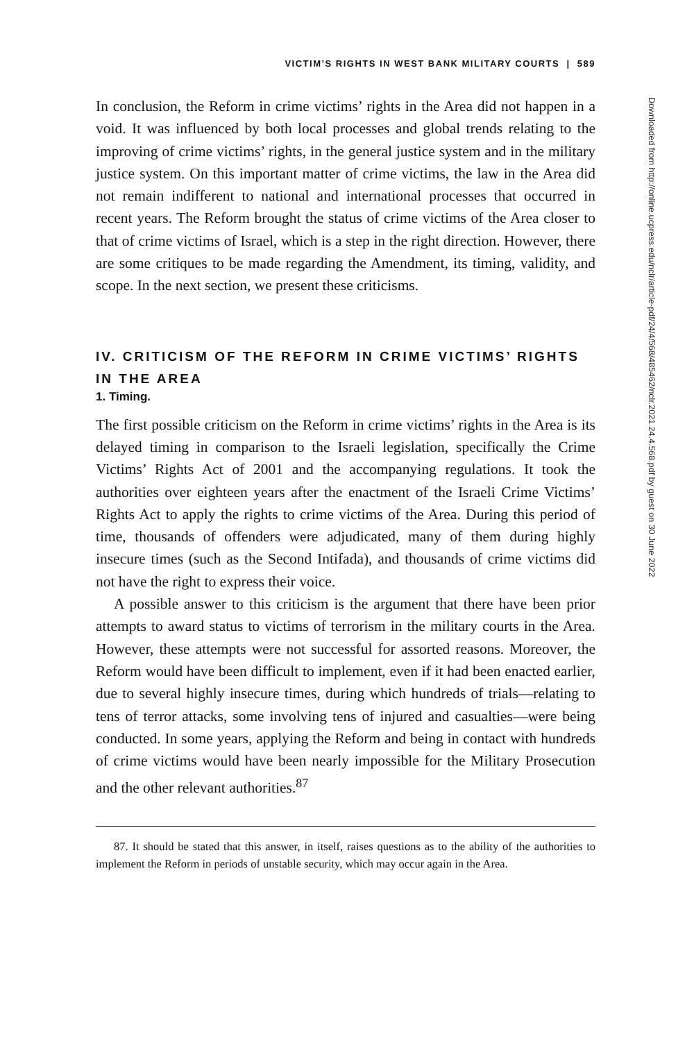VICTIM’S RIGHTS IN WEST BANK MILITARY COURTS | 589
In conclusion, the Reform in crime victims’ rights in the Area did not happen in a void. It was influenced by both local processes and global trends relating to the improving of crime victims’ rights, in the general justice system and in the military justice system. On this important matter of crime victims, the law in the Area did not remain indifferent to national and international processes that occurred in recent years. The Reform brought the status of crime victims of the Area closer to that of crime victims of Israel, which is a step in the right direction. However, there are some critiques to be made regarding the Amendment, its timing, validity, and scope. In the next section, we present these criticisms.
IV. CRITICISM OF THE REFORM IN CRIME VICTIMS’ RIGHTS IN THE AREA
1. Timing.
The first possible criticism on the Reform in crime victims’ rights in the Area is its delayed timing in comparison to the Israeli legislation, specifically the Crime Victims’ Rights Act of 2001 and the accompanying regulations. It took the authorities over eighteen years after the enactment of the Israeli Crime Victims’ Rights Act to apply the rights to crime victims of the Area. During this period of time, thousands of offenders were adjudicated, many of them during highly insecure times (such as the Second Intifada), and thousands of crime victims did not have the right to express their voice.
A possible answer to this criticism is the argument that there have been prior attempts to award status to victims of terrorism in the military courts in the Area. However, these attempts were not successful for assorted reasons. Moreover, the Reform would have been difficult to implement, even if it had been enacted earlier, due to several highly insecure times, during which hundreds of trials—relating to tens of terror attacks, some involving tens of injured and casualties—were being conducted. In some years, applying the Reform and being in contact with hundreds of crime victims would have been nearly impossible for the Military Prosecution and the other relevant authorities.<sup>87</sup>
87. It should be stated that this answer, in itself, raises questions as to the ability of the authorities to implement the Reform in periods of unstable security, which may occur again in the Area.
Downloaded from http://online.ucpress.edu/nclr/article-pdf/24/4/568/485462/nclr.2021.24.4.568.pdf by guest on 30 June 2022